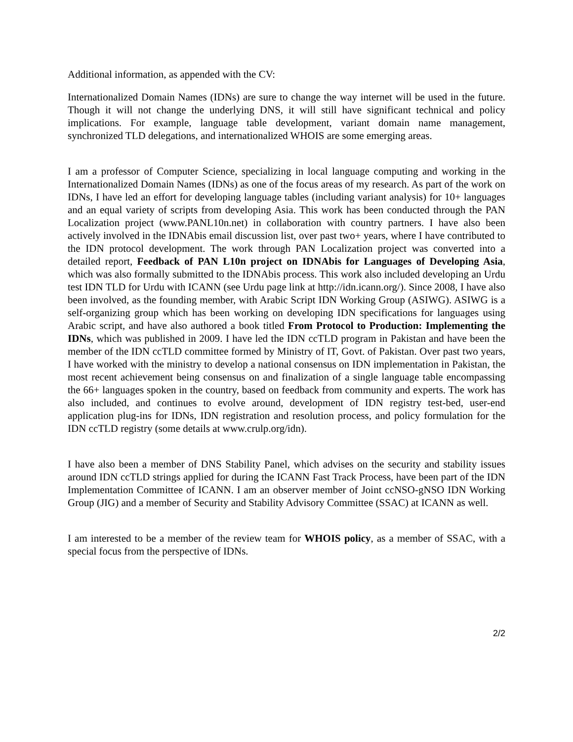Additional information, as appended with the CV:
Internationalized Domain Names (IDNs) are sure to change the way internet will be used in the future. Though it will not change the underlying DNS, it will still have significant technical and policy implications. For example, language table development, variant domain name management, synchronized TLD delegations, and internationalized WHOIS are some emerging areas.
I am a professor of Computer Science, specializing in local language computing and working in the Internationalized Domain Names (IDNs) as one of the focus areas of my research. As part of the work on IDNs, I have led an effort for developing language tables (including variant analysis) for 10+ languages and an equal variety of scripts from developing Asia. This work has been conducted through the PAN Localization project (www.PANL10n.net) in collaboration with country partners. I have also been actively involved in the IDNAbis email discussion list, over past two+ years, where I have contributed to the IDN protocol development. The work through PAN Localization project was converted into a detailed report, Feedback of PAN L10n project on IDNAbis for Languages of Developing Asia, which was also formally submitted to the IDNAbis process. This work also included developing an Urdu test IDN TLD for Urdu with ICANN (see Urdu page link at http://idn.icann.org/). Since 2008, I have also been involved, as the founding member, with Arabic Script IDN Working Group (ASIWG). ASIWG is a self-organizing group which has been working on developing IDN specifications for languages using Arabic script, and have also authored a book titled From Protocol to Production: Implementing the IDNs, which was published in 2009. I have led the IDN ccTLD program in Pakistan and have been the member of the IDN ccTLD committee formed by Ministry of IT, Govt. of Pakistan. Over past two years, I have worked with the ministry to develop a national consensus on IDN implementation in Pakistan, the most recent achievement being consensus on and finalization of a single language table encompassing the 66+ languages spoken in the country, based on feedback from community and experts. The work has also included, and continues to evolve around, development of IDN registry test-bed, user-end application plug-ins for IDNs, IDN registration and resolution process, and policy formulation for the IDN ccTLD registry (some details at www.crulp.org/idn).
I have also been a member of DNS Stability Panel, which advises on the security and stability issues around IDN ccTLD strings applied for during the ICANN Fast Track Process, have been part of the IDN Implementation Committee of ICANN. I am an observer member of Joint ccNSO-gNSO IDN Working Group (JIG) and a member of Security and Stability Advisory Committee (SSAC) at ICANN as well.
I am interested to be a member of the review team for WHOIS policy, as a member of SSAC, with a special focus from the perspective of IDNs.
2/2